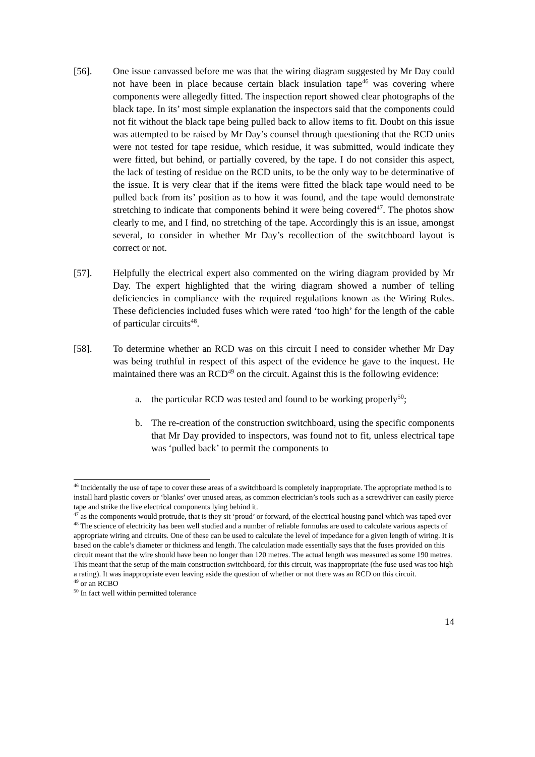[56]. One issue canvassed before me was that the wiring diagram suggested by Mr Day could not have been in place because certain black insulation tape<sup>46</sup> was covering where components were allegedly fitted. The inspection report showed clear photographs of the black tape. In its’ most simple explanation the inspectors said that the components could not fit without the black tape being pulled back to allow items to fit. Doubt on this issue was attempted to be raised by Mr Day’s counsel through questioning that the RCD units were not tested for tape residue, which residue, it was submitted, would indicate they were fitted, but behind, or partially covered, by the tape. I do not consider this aspect, the lack of testing of residue on the RCD units, to be the only way to be determinative of the issue. It is very clear that if the items were fitted the black tape would need to be pulled back from its’ position as to how it was found, and the tape would demonstrate stretching to indicate that components behind it were being covered<sup>47</sup>. The photos show clearly to me, and I find, no stretching of the tape. Accordingly this is an issue, amongst several, to consider in whether Mr Day’s recollection of the switchboard layout is correct or not.
[57]. Helpfully the electrical expert also commented on the wiring diagram provided by Mr Day. The expert highlighted that the wiring diagram showed a number of telling deficiencies in compliance with the required regulations known as the Wiring Rules. These deficiencies included fuses which were rated ‘too high’ for the length of the cable of particular circuits<sup>48</sup>.
[58]. To determine whether an RCD was on this circuit I need to consider whether Mr Day was being truthful in respect of this aspect of the evidence he gave to the inquest. He maintained there was an RCD<sup>49</sup> on the circuit. Against this is the following evidence:
a. the particular RCD was tested and found to be working properly<sup>50</sup>;
b. The re-creation of the construction switchboard, using the specific components that Mr Day provided to inspectors, was found not to fit, unless electrical tape was ‘pulled back’ to permit the components to
<sup>46</sup> Incidentally the use of tape to cover these areas of a switchboard is completely inappropriate. The appropriate method is to install hard plastic covers or ‘blanks’ over unused areas, as common electrician’s tools such as a screwdriver can easily pierce tape and strike the live electrical components lying behind it.
<sup>47</sup> as the components would protrude, that is they sit ‘proud’ or forward, of the electrical housing panel which was taped over
<sup>48</sup> The science of electricity has been well studied and a number of reliable formulas are used to calculate various aspects of appropriate wiring and circuits. One of these can be used to calculate the level of impedance for a given length of wiring. It is based on the cable’s diameter or thickness and length. The calculation made essentially says that the fuses provided on this circuit meant that the wire should have been no longer than 120 metres. The actual length was measured as some 190 metres. This meant that the setup of the main construction switchboard, for this circuit, was inappropriate (the fuse used was too high a rating). It was inappropriate even leaving aside the question of whether or not there was an RCD on this circuit.
<sup>49</sup> or an RCBO
<sup>50</sup> In fact well within permitted tolerance
14